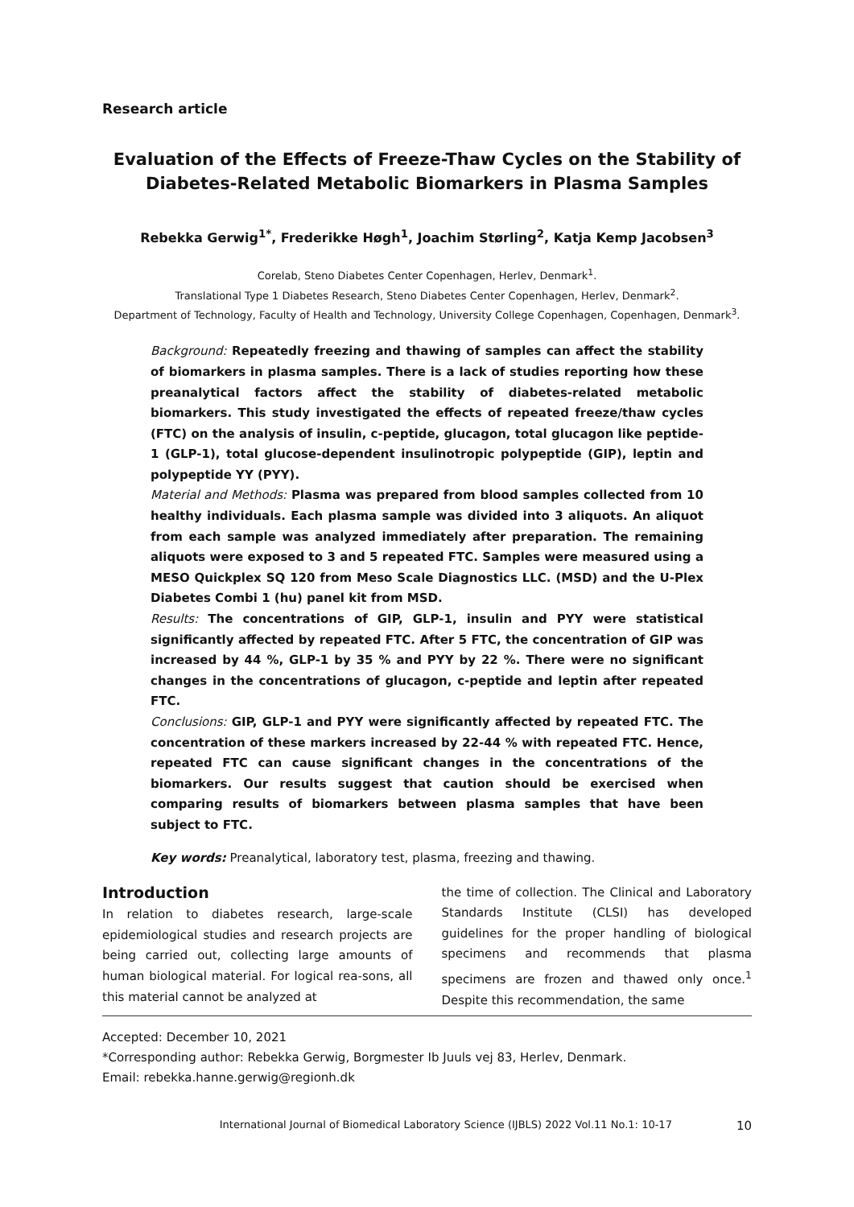Research article
Evaluation of the Effects of Freeze-Thaw Cycles on the Stability of Diabetes-Related Metabolic Biomarkers in Plasma Samples
Rebekka Gerwig<sup>1*</sup>, Frederikke Høgh<sup>1</sup>, Joachim Størling<sup>2</sup>, Katja Kemp Jacobsen<sup>3</sup>
Corelab, Steno Diabetes Center Copenhagen, Herlev, Denmark<sup>1</sup>.
Translational Type 1 Diabetes Research, Steno Diabetes Center Copenhagen, Herlev, Denmark<sup>2</sup>.
Department of Technology, Faculty of Health and Technology, University College Copenhagen, Copenhagen, Denmark<sup>3</sup>.
Background: Repeatedly freezing and thawing of samples can affect the stability of biomarkers in plasma samples. There is a lack of studies reporting how these preanalytical factors affect the stability of diabetes-related metabolic biomarkers. This study investigated the effects of repeated freeze/thaw cycles (FTC) on the analysis of insulin, c-peptide, glucagon, total glucagon like peptide-1 (GLP-1), total glucose-dependent insulinotropic polypeptide (GIP), leptin and polypeptide YY (PYY).
Material and Methods: Plasma was prepared from blood samples collected from 10 healthy individuals. Each plasma sample was divided into 3 aliquots. An aliquot from each sample was analyzed immediately after preparation. The remaining aliquots were exposed to 3 and 5 repeated FTC. Samples were measured using a MESO Quickplex SQ 120 from Meso Scale Diagnostics LLC. (MSD) and the U-Plex Diabetes Combi 1 (hu) panel kit from MSD.
Results: The concentrations of GIP, GLP-1, insulin and PYY were statistical significantly affected by repeated FTC. After 5 FTC, the concentration of GIP was increased by 44 %, GLP-1 by 35 % and PYY by 22 %. There were no significant changes in the concentrations of glucagon, c-peptide and leptin after repeated FTC.
Conclusions: GIP, GLP-1 and PYY were significantly affected by repeated FTC. The concentration of these markers increased by 22-44 % with repeated FTC. Hence, repeated FTC can cause significant changes in the concentrations of the biomarkers. Our results suggest that caution should be exercised when comparing results of biomarkers between plasma samples that have been subject to FTC.
Key words: Preanalytical, laboratory test, plasma, freezing and thawing.
Introduction
In relation to diabetes research, large-scale epidemiological studies and research projects are being carried out, collecting large amounts of human biological material. For logical rea-sons, all this material cannot be analyzed at
the time of collection. The Clinical and Laboratory Standards Institute (CLSI) has developed guidelines for the proper handling of biological specimens and recommends that plasma specimens are frozen and thawed only once.<sup>1</sup> Despite this recommendation, the same
Accepted: December 10, 2021
*Corresponding author: Rebekka Gerwig, Borgmester Ib Juuls vej 83, Herlev, Denmark.
Email: rebekka.hanne.gerwig@regionh.dk
International Journal of Biomedical Laboratory Science (IJBLS) 2022 Vol.11 No.1: 10-17 10